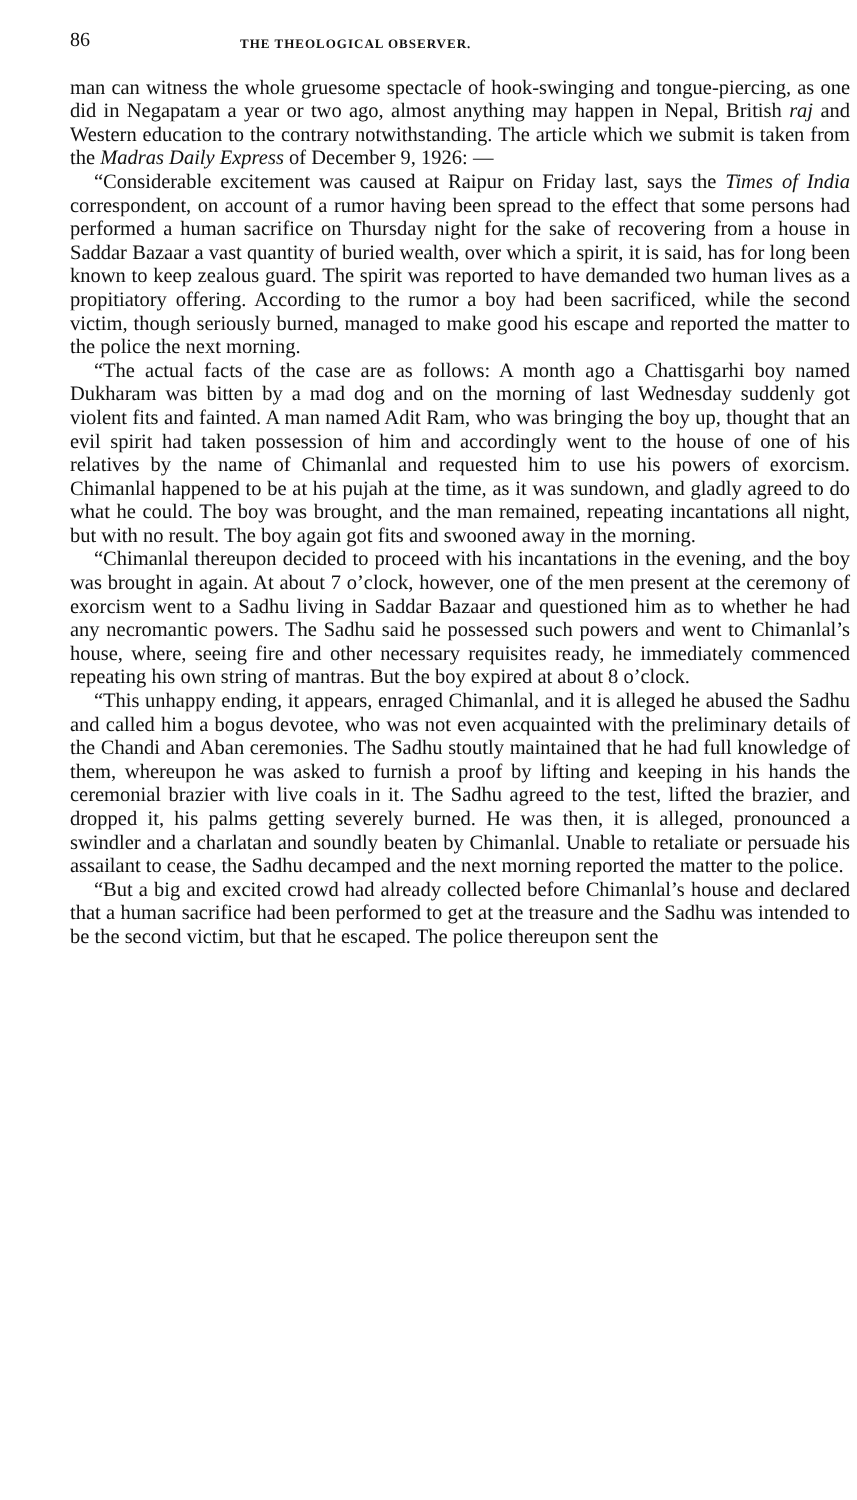86 THE THEOLOGICAL OBSERVER.
man can witness the whole gruesome spectacle of hook-swinging and tongue-piercing, as one did in Negapatam a year or two ago, almost anything may happen in Nepal, British raj and Western education to the contrary notwithstanding. The article which we submit is taken from the Madras Daily Express of December 9, 1926: —
“Considerable excitement was caused at Raipur on Friday last, says the Times of India correspondent, on account of a rumor having been spread to the effect that some persons had performed a human sacrifice on Thursday night for the sake of recovering from a house in Saddar Bazaar a vast quantity of buried wealth, over which a spirit, it is said, has for long been known to keep zealous guard. The spirit was reported to have demanded two human lives as a propitiatory offering. According to the rumor a boy had been sacrificed, while the second victim, though seriously burned, managed to make good his escape and reported the matter to the police the next morning.
“The actual facts of the case are as follows: A month ago a Chattisgarhi boy named Dukharam was bitten by a mad dog and on the morning of last Wednesday suddenly got violent fits and fainted. A man named Adit Ram, who was bringing the boy up, thought that an evil spirit had taken possession of him and accordingly went to the house of one of his relatives by the name of Chimanlal and requested him to use his powers of exorcism. Chimanlal happened to be at his pujah at the time, as it was sundown, and gladly agreed to do what he could. The boy was brought, and the man remained, repeating incantations all night, but with no result. The boy again got fits and swooned away in the morning.
“Chimanlal thereupon decided to proceed with his incantations in the evening, and the boy was brought in again. At about 7 o’clock, however, one of the men present at the ceremony of exorcism went to a Sadhu living in Saddar Bazaar and questioned him as to whether he had any necromantic powers. The Sadhu said he possessed such powers and went to Chimanlal’s house, where, seeing fire and other necessary requisites ready, he immediately commenced repeating his own string of mantras. But the boy expired at about 8 o’clock.
“This unhappy ending, it appears, enraged Chimanlal, and it is alleged he abused the Sadhu and called him a bogus devotee, who was not even acquainted with the preliminary details of the Chandi and Aban ceremonies. The Sadhu stoutly maintained that he had full knowledge of them, whereupon he was asked to furnish a proof by lifting and keeping in his hands the ceremonial brazier with live coals in it. The Sadhu agreed to the test, lifted the brazier, and dropped it, his palms getting severely burned. He was then, it is alleged, pronounced a swindler and a charlatan and soundly beaten by Chimanlal. Unable to retaliate or persuade his assailant to cease, the Sadhu decamped and the next morning reported the matter to the police.
“But a big and excited crowd had already collected before Chimanlal’s house and declared that a human sacrifice had been performed to get at the treasure and the Sadhu was intended to be the second victim, but that he escaped. The police thereupon sent the